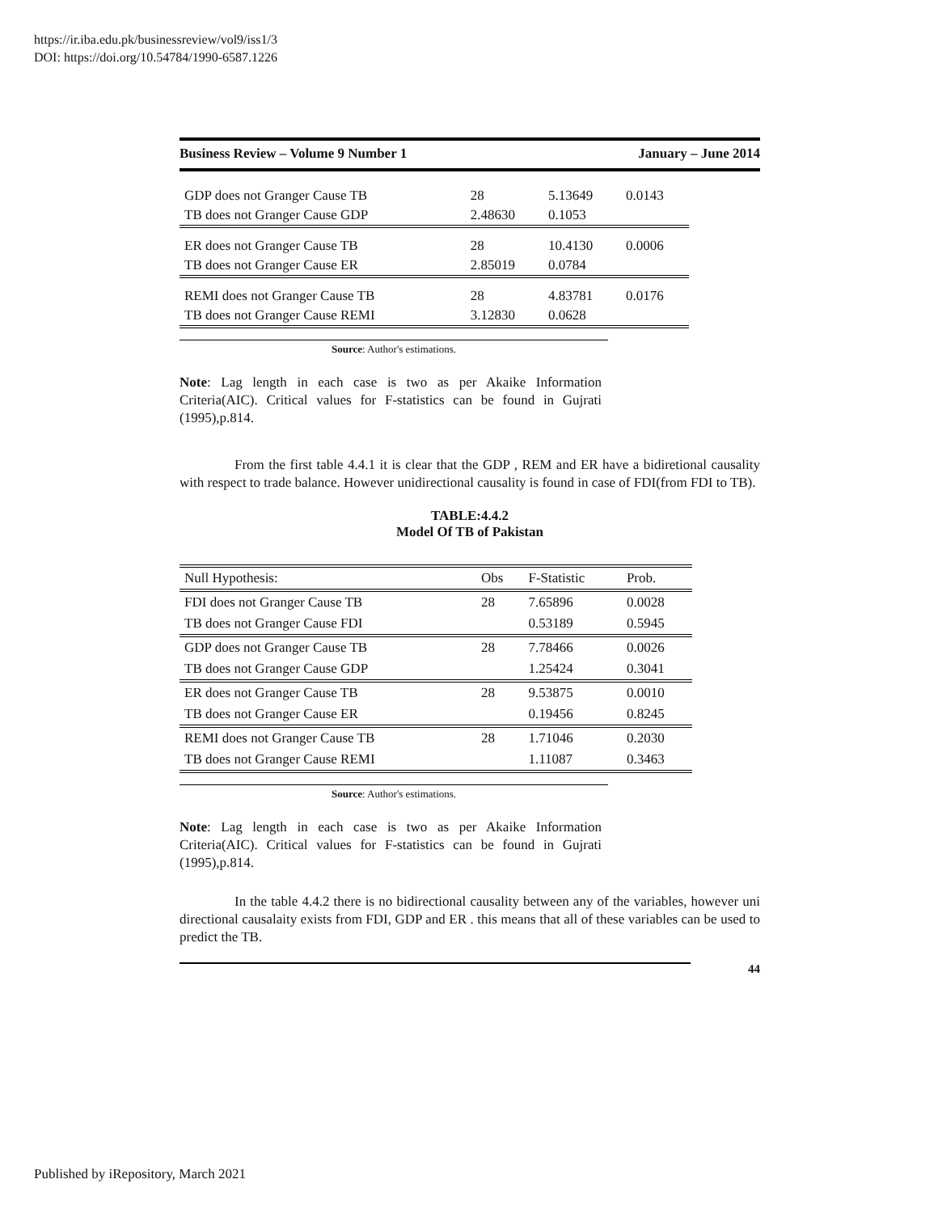https://ir.iba.edu.pk/businessreview/vol9/iss1/3
DOI: https://doi.org/10.54784/1990-6587.1226
Business Review – Volume 9 Number 1 January – June 2014
| GDP does not Granger Cause TB | 28 | 5.13649 | 0.0143 |
| TB does not Granger Cause GDP | 2.48630 | 0.1053 | |
| ER does not Granger Cause TB | 28 | 10.4130 | 0.0006 |
| TB does not Granger Cause ER | 2.85019 | 0.0784 | |
| REMI does not Granger Cause TB | 28 | 4.83781 | 0.0176 |
| TB does not Granger Cause REMI | 3.12830 | 0.0628 | |
Source: Author's estimations.
Note: Lag length in each case is two as per Akaike Information Criteria(AIC). Critical values for F-statistics can be found in Gujrati (1995),p.814.
From the first table 4.4.1 it is clear that the GDP , REM and ER have a bidiretional causality with respect to trade balance. However unidirectional causality is found in case of FDI(from FDI to TB).
TABLE:4.4.2
Model Of TB of Pakistan
| Null Hypothesis: | Obs | F-Statistic | Prob. |
| --- | --- | --- | --- |
| FDI does not Granger Cause TB | 28 | 7.65896 | 0.0028 |
| TB does not Granger Cause FDI | | 0.53189 | 0.5945 |
| GDP does not Granger Cause TB | 28 | 7.78466 | 0.0026 |
| TB does not Granger Cause GDP | | 1.25424 | 0.3041 |
| ER does not Granger Cause TB | 28 | 9.53875 | 0.0010 |
| TB does not Granger Cause ER | | 0.19456 | 0.8245 |
| REMI does not Granger Cause TB | 28 | 1.71046 | 0.2030 |
| TB does not Granger Cause REMI | | 1.11087 | 0.3463 |
Source: Author's estimations.
Note: Lag length in each case is two as per Akaike Information Criteria(AIC). Critical values for F-statistics can be found in Gujrati (1995),p.814.
In the table 4.4.2 there is no bidirectional causality between any of the variables, however uni directional causalaity exists from FDI, GDP and ER . this means that all of these variables can be used to predict the TB.
44
Published by iRepository, March 2021